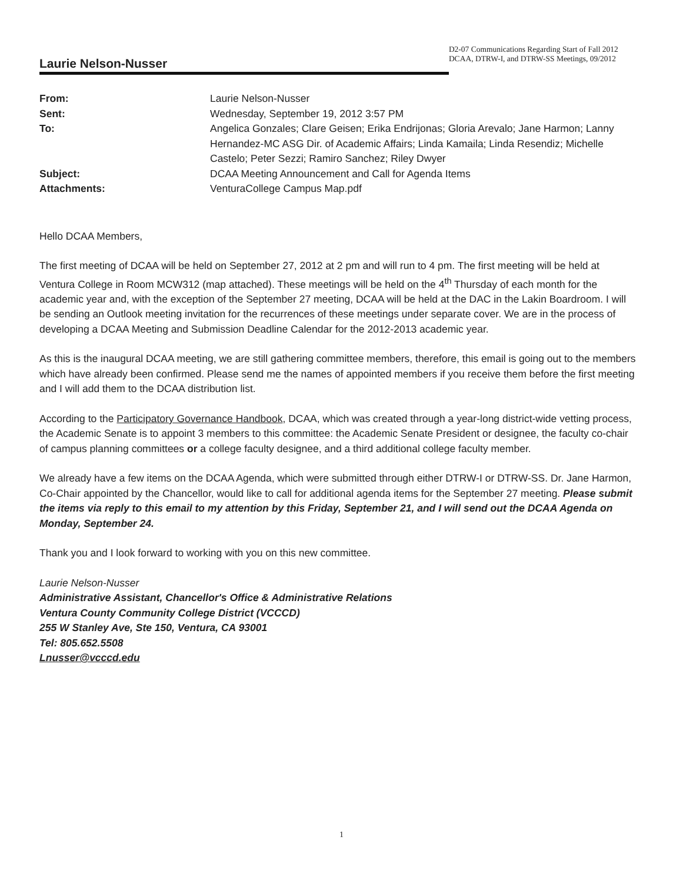Laurie Nelson-Nusser
D2-07 Communications Regarding Start of Fall 2012 DCAA, DTRW-I, and DTRW-SS Meetings, 09/2012
| From: | Laurie Nelson-Nusser |
| Sent: | Wednesday, September 19, 2012 3:57 PM |
| To: | Angelica Gonzales; Clare Geisen; Erika Endrijonas; Gloria Arevalo; Jane Harmon; Lanny Hernandez-MC ASG Dir. of Academic Affairs; Linda Kamaila; Linda Resendiz; Michelle Castelo; Peter Sezzi; Ramiro Sanchez; Riley Dwyer |
| Subject: | DCAA Meeting Announcement and Call for Agenda Items |
| Attachments: | VenturaCollege Campus Map.pdf |
Hello DCAA Members,
The first meeting of DCAA will be held on September 27, 2012 at 2 pm and will run to 4 pm. The first meeting will be held at Ventura College in Room MCW312 (map attached). These meetings will be held on the 4<sup>th</sup> Thursday of each month for the academic year and, with the exception of the September 27 meeting, DCAA will be held at the DAC in the Lakin Boardroom. I will be sending an Outlook meeting invitation for the recurrences of these meetings under separate cover. We are in the process of developing a DCAA Meeting and Submission Deadline Calendar for the 2012-2013 academic year.
As this is the inaugural DCAA meeting, we are still gathering committee members, therefore, this email is going out to the members which have already been confirmed. Please send me the names of appointed members if you receive them before the first meeting and I will add them to the DCAA distribution list.
According to the Participatory Governance Handbook, DCAA, which was created through a year-long district-wide vetting process, the Academic Senate is to appoint 3 members to this committee: the Academic Senate President or designee, the faculty co-chair of campus planning committees or a college faculty designee, and a third additional college faculty member.
We already have a few items on the DCAA Agenda, which were submitted through either DTRW-I or DTRW-SS. Dr. Jane Harmon, Co-Chair appointed by the Chancellor, would like to call for additional agenda items for the September 27 meeting. Please submit the items via reply to this email to my attention by this Friday, September 21, and I will send out the DCAA Agenda on Monday, September 24.
Thank you and I look forward to working with you on this new committee.
Laurie Nelson-Nusser
Administrative Assistant, Chancellor's Office & Administrative Relations
Ventura County Community College District (VCCCD)
255 W Stanley Ave, Ste 150, Ventura, CA 93001
Tel: 805.652.5508
Lnusser@vcccd.edu
1